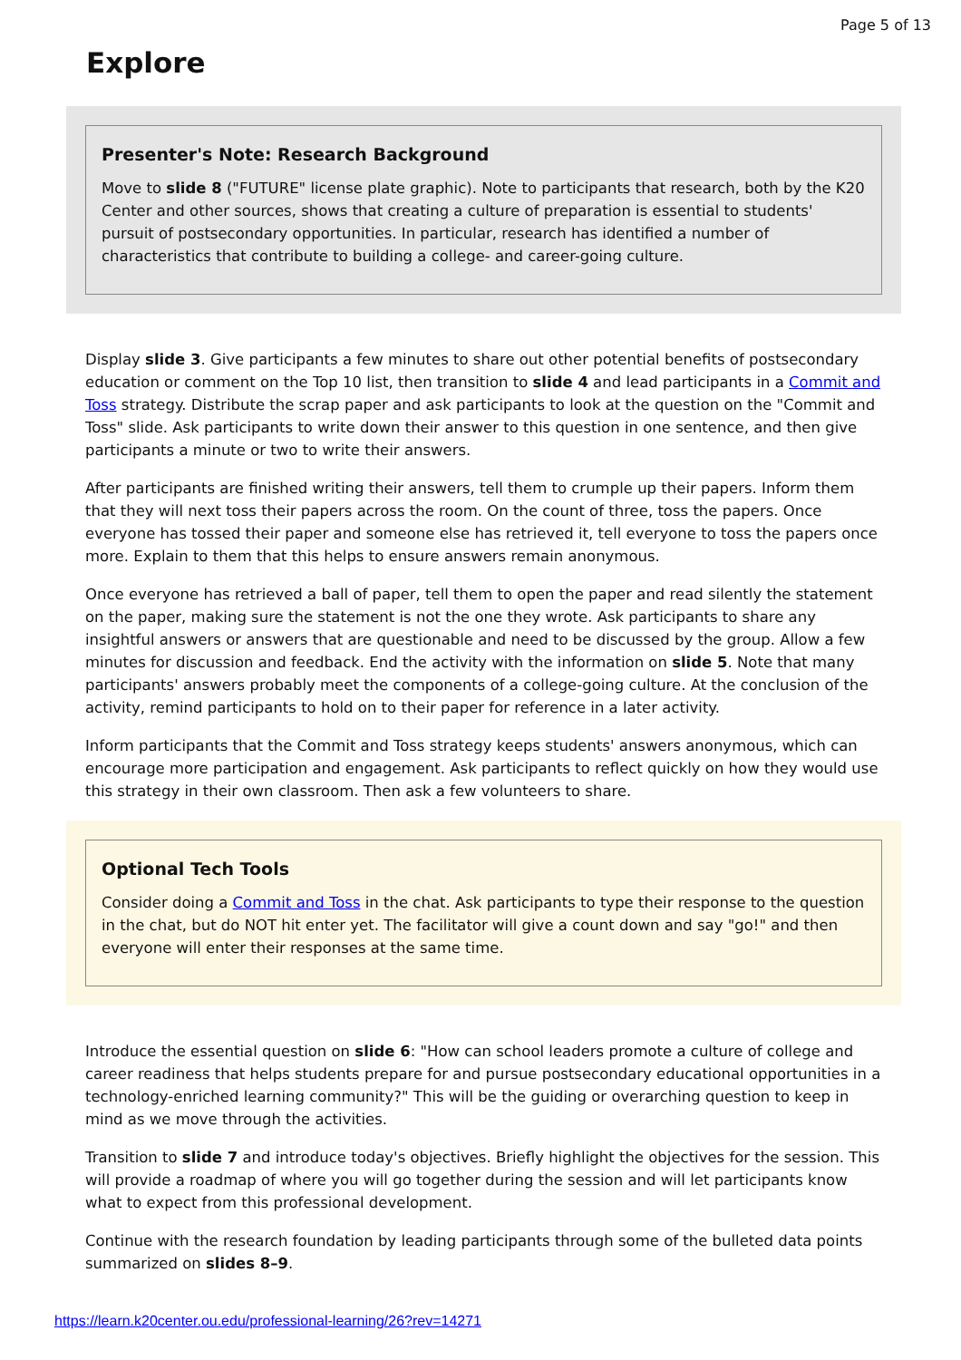Page 5 of 13
Explore
Presenter's Note: Research Background
Move to slide 8 ("FUTURE" license plate graphic). Note to participants that research, both by the K20 Center and other sources, shows that creating a culture of preparation is essential to students' pursuit of postsecondary opportunities. In particular, research has identified a number of characteristics that contribute to building a college- and career-going culture.
Display slide 3. Give participants a few minutes to share out other potential benefits of postsecondary education or comment on the Top 10 list, then transition to slide 4 and lead participants in a Commit and Toss strategy. Distribute the scrap paper and ask participants to look at the question on the "Commit and Toss" slide. Ask participants to write down their answer to this question in one sentence, and then give participants a minute or two to write their answers.
After participants are finished writing their answers, tell them to crumple up their papers. Inform them that they will next toss their papers across the room. On the count of three, toss the papers. Once everyone has tossed their paper and someone else has retrieved it, tell everyone to toss the papers once more. Explain to them that this helps to ensure answers remain anonymous.
Once everyone has retrieved a ball of paper, tell them to open the paper and read silently the statement on the paper, making sure the statement is not the one they wrote. Ask participants to share any insightful answers or answers that are questionable and need to be discussed by the group. Allow a few minutes for discussion and feedback. End the activity with the information on slide 5. Note that many participants' answers probably meet the components of a college-going culture. At the conclusion of the activity, remind participants to hold on to their paper for reference in a later activity.
Inform participants that the Commit and Toss strategy keeps students' answers anonymous, which can encourage more participation and engagement. Ask participants to reflect quickly on how they would use this strategy in their own classroom. Then ask a few volunteers to share.
Optional Tech Tools
Consider doing a Commit and Toss in the chat. Ask participants to type their response to the question in the chat, but do NOT hit enter yet. The facilitator will give a count down and say "go!" and then everyone will enter their responses at the same time.
Introduce the essential question on slide 6: "How can school leaders promote a culture of college and career readiness that helps students prepare for and pursue postsecondary educational opportunities in a technology-enriched learning community?" This will be the guiding or overarching question to keep in mind as we move through the activities.
Transition to slide 7 and introduce today's objectives. Briefly highlight the objectives for the session. This will provide a roadmap of where you will go together during the session and will let participants know what to expect from this professional development.
Continue with the research foundation by leading participants through some of the bulleted data points summarized on slides 8–9.
https://learn.k20center.ou.edu/professional-learning/26?rev=14271